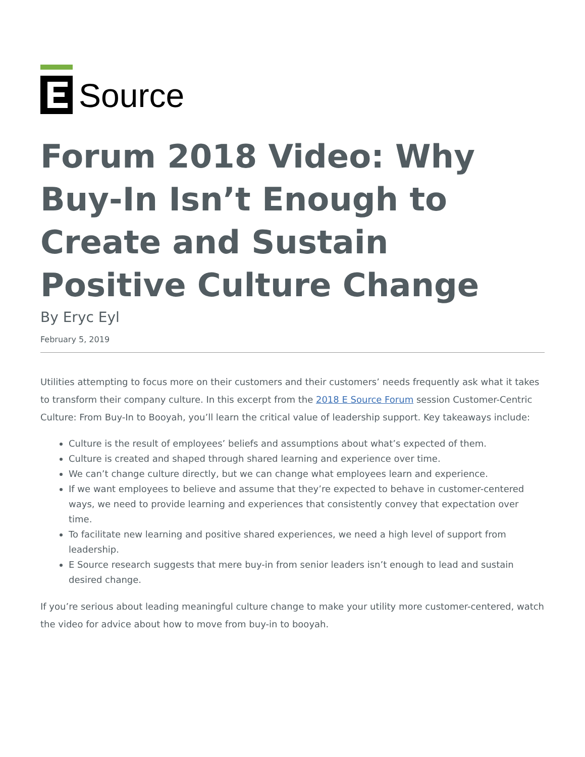Source
Forum 2018 Video: Why Buy-In Isn’t Enough to Create and Sustain Positive Culture Change
By Eryc Eyl
February 5, 2019
Utilities attempting to focus more on their customers and their customers’ needs frequently ask what it takes to transform their company culture. In this excerpt from the 2018 E Source Forum session Customer-Centric Culture: From Buy-In to Booyah, you’ll learn the critical value of leadership support. Key takeaways include:
Culture is the result of employees’ beliefs and assumptions about what’s expected of them.
Culture is created and shaped through shared learning and experience over time.
We can’t change culture directly, but we can change what employees learn and experience.
If we want employees to believe and assume that they’re expected to behave in customer-centered ways, we need to provide learning and experiences that consistently convey that expectation over time.
To facilitate new learning and positive shared experiences, we need a high level of support from leadership.
E Source research suggests that mere buy-in from senior leaders isn’t enough to lead and sustain desired change.
If you’re serious about leading meaningful culture change to make your utility more customer-centered, watch the video for advice about how to move from buy-in to booyah.